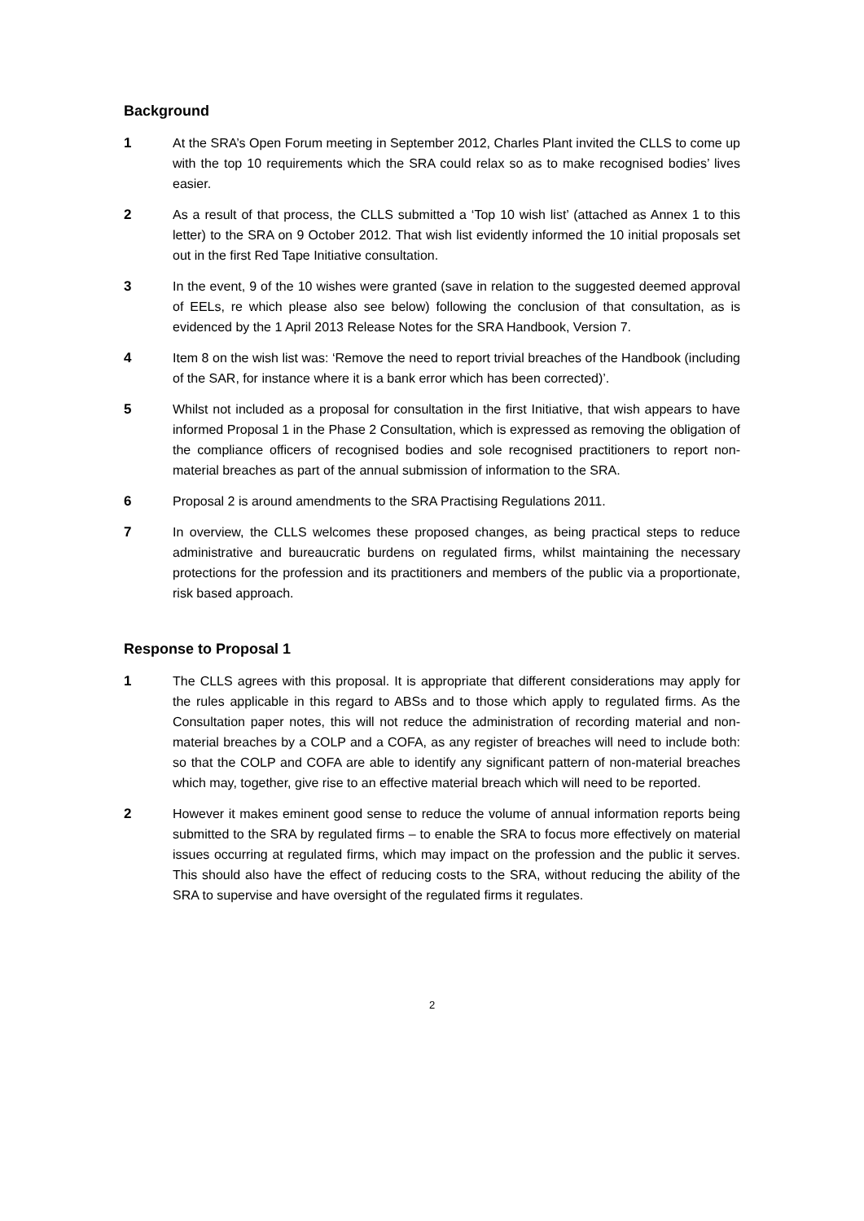Background
1 At the SRA’s Open Forum meeting in September 2012, Charles Plant invited the CLLS to come up with the top 10 requirements which the SRA could relax so as to make recognised bodies’ lives easier.
2 As a result of that process, the CLLS submitted a ‘Top 10 wish list’ (attached as Annex 1 to this letter) to the SRA on 9 October 2012. That wish list evidently informed the 10 initial proposals set out in the first Red Tape Initiative consultation.
3 In the event, 9 of the 10 wishes were granted (save in relation to the suggested deemed approval of EELs, re which please also see below) following the conclusion of that consultation, as is evidenced by the 1 April 2013 Release Notes for the SRA Handbook, Version 7.
4 Item 8 on the wish list was: ‘Remove the need to report trivial breaches of the Handbook (including of the SAR, for instance where it is a bank error which has been corrected)’.
5 Whilst not included as a proposal for consultation in the first Initiative, that wish appears to have informed Proposal 1 in the Phase 2 Consultation, which is expressed as removing the obligation of the compliance officers of recognised bodies and sole recognised practitioners to report non-material breaches as part of the annual submission of information to the SRA.
6 Proposal 2 is around amendments to the SRA Practising Regulations 2011.
7 In overview, the CLLS welcomes these proposed changes, as being practical steps to reduce administrative and bureaucratic burdens on regulated firms, whilst maintaining the necessary protections for the profession and its practitioners and members of the public via a proportionate, risk based approach.
Response to Proposal 1
1 The CLLS agrees with this proposal. It is appropriate that different considerations may apply for the rules applicable in this regard to ABSs and to those which apply to regulated firms. As the Consultation paper notes, this will not reduce the administration of recording material and non-material breaches by a COLP and a COFA, as any register of breaches will need to include both: so that the COLP and COFA are able to identify any significant pattern of non-material breaches which may, together, give rise to an effective material breach which will need to be reported.
2 However it makes eminent good sense to reduce the volume of annual information reports being submitted to the SRA by regulated firms – to enable the SRA to focus more effectively on material issues occurring at regulated firms, which may impact on the profession and the public it serves. This should also have the effect of reducing costs to the SRA, without reducing the ability of the SRA to supervise and have oversight of the regulated firms it regulates.
2